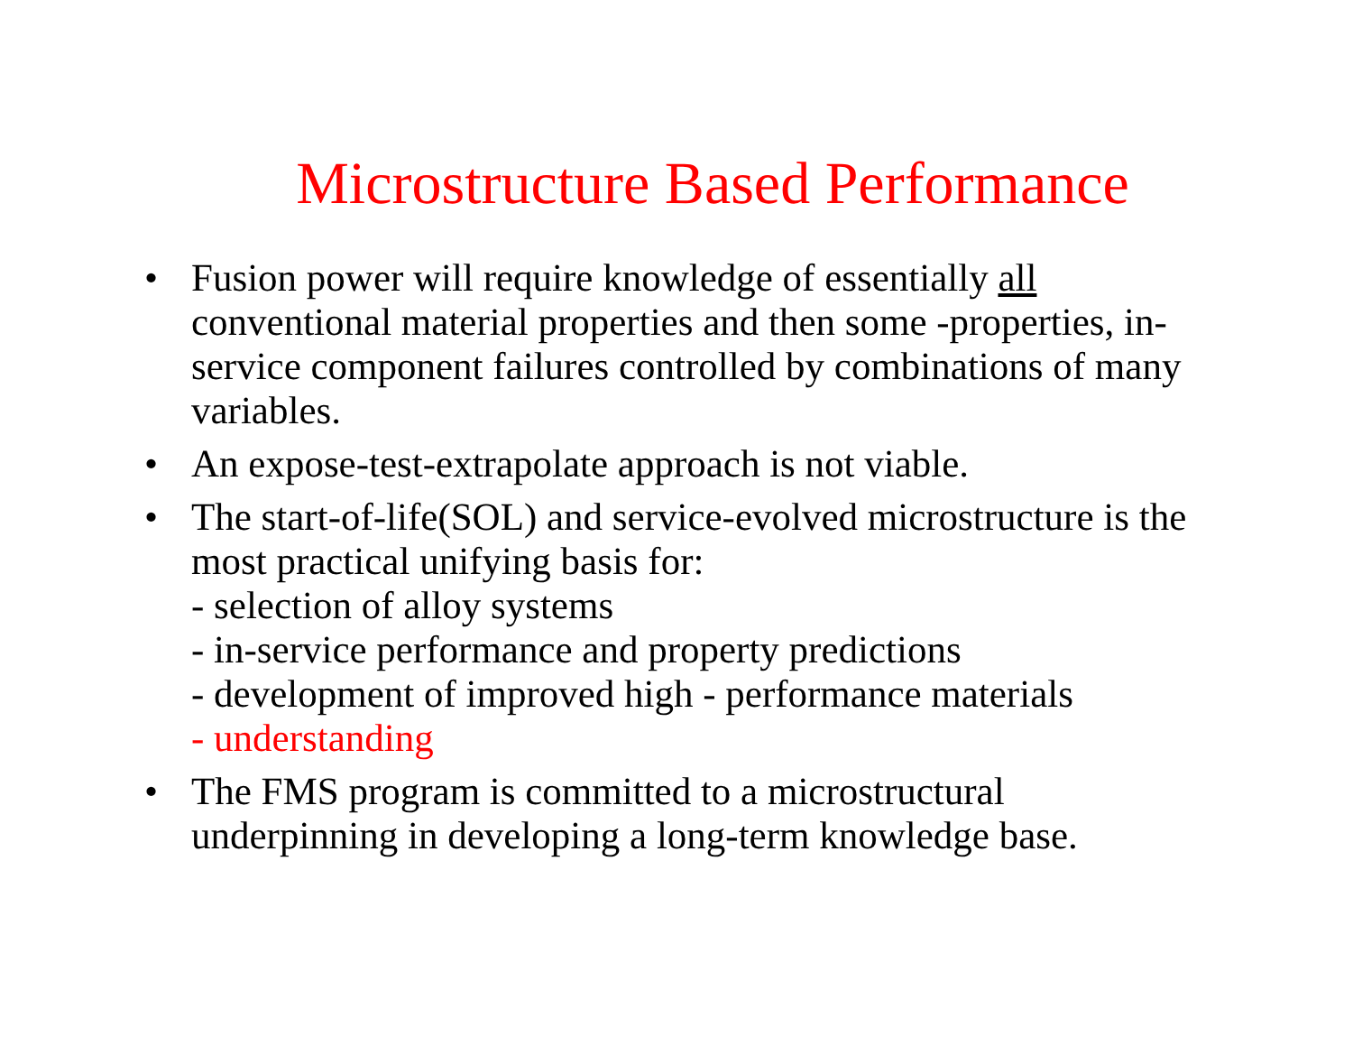Microstructure Based Performance
• Fusion power will require knowledge of essentially all conventional material properties and then some -properties, in-service component failures controlled by combinations of many variables.
• An expose-test-extrapolate approach is not viable.
• The start-of-life(SOL) and service-evolved microstructure is the most practical unifying basis for:
- selection of alloy systems
- in-service performance and property predictions
- development of improved high - performance materials
- understanding
• The FMS program is committed to a microstructural underpinning in developing a long-term knowledge base.